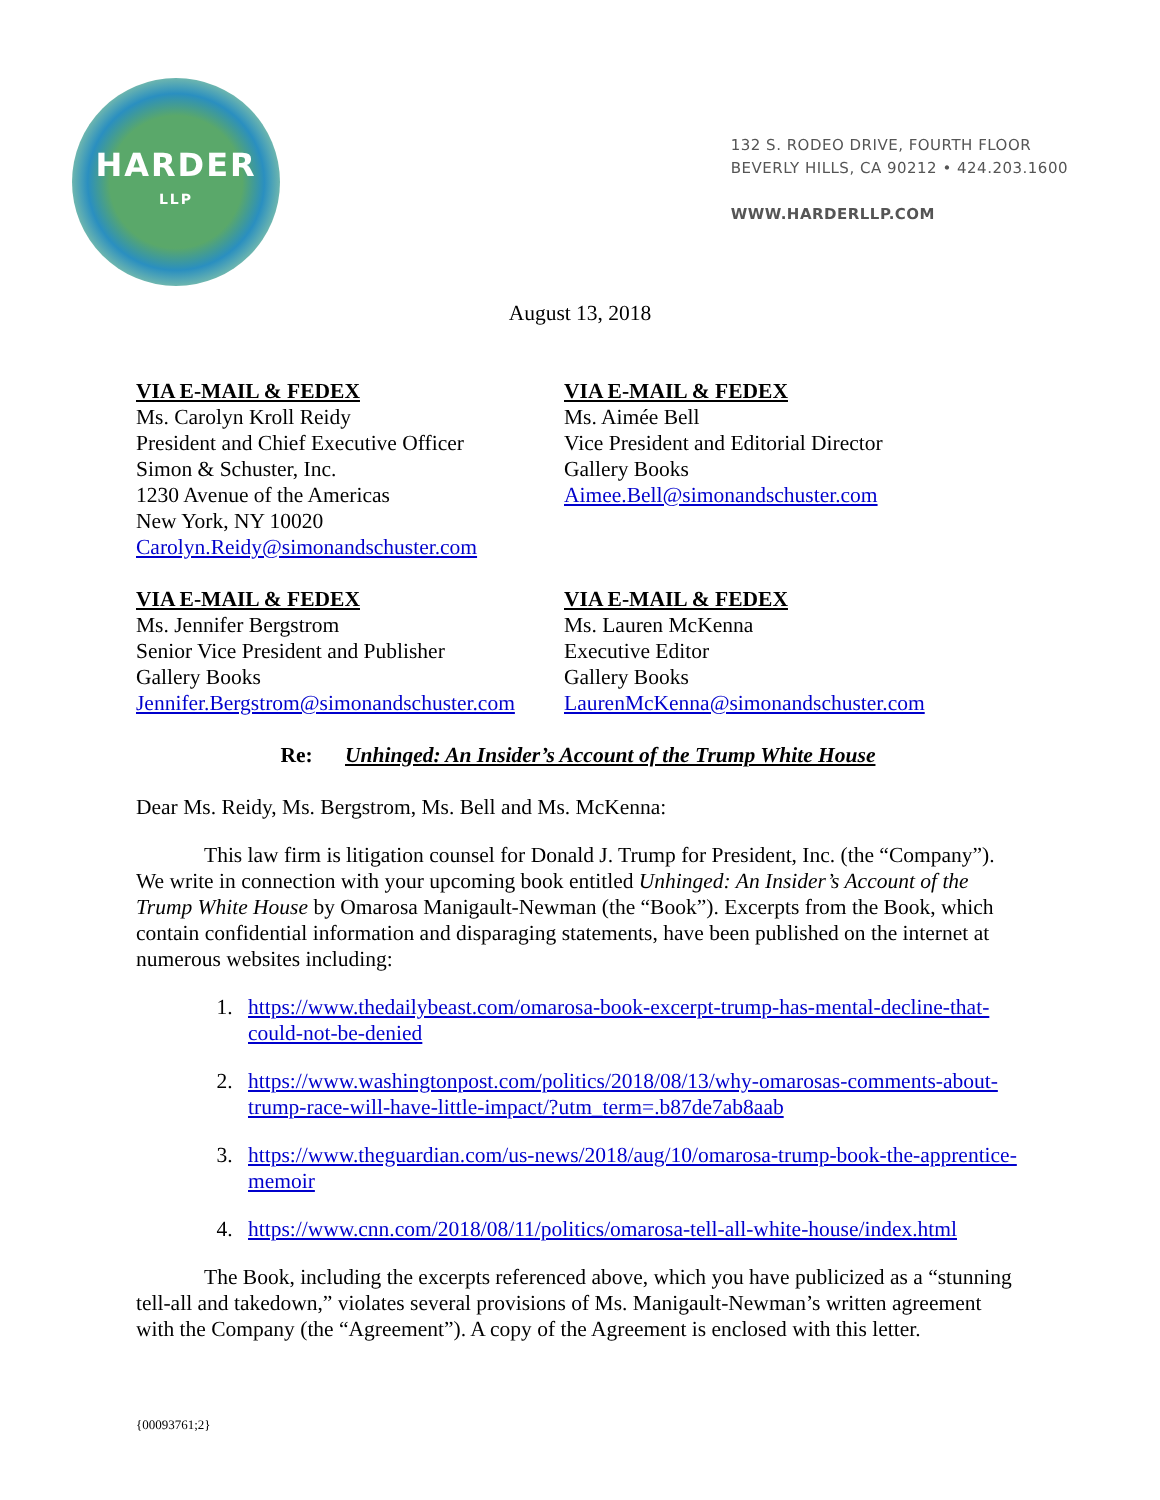HARDER
LLP
132 S. RODEO DRIVE, FOURTH FLOOR
BEVERLY HILLS, CA 90212 • 424.203.1600
WWW.HARDERLLP.COM
August 13, 2018
VIA E-MAIL & FEDEX
Ms. Carolyn Kroll Reidy
President and Chief Executive Officer
Simon & Schuster, Inc.
1230 Avenue of the Americas
New York, NY 10020
Carolyn.Reidy@simonandschuster.com
VIA E-MAIL & FEDEX
Ms. Aimée Bell
Vice President and Editorial Director
Gallery Books
Aimee.Bell@simonandschuster.com
VIA E-MAIL & FEDEX
Ms. Jennifer Bergstrom
Senior Vice President and Publisher
Gallery Books
Jennifer.Bergstrom@simonandschuster.com
VIA E-MAIL & FEDEX
Ms. Lauren McKenna
Executive Editor
Gallery Books
LaurenMcKenna@simonandschuster.com
Re: Unhinged: An Insider’s Account of the Trump White House
Dear Ms. Reidy, Ms. Bergstrom, Ms. Bell and Ms. McKenna:
This law firm is litigation counsel for Donald J. Trump for President, Inc. (the “Company”). We write in connection with your upcoming book entitled Unhinged: An Insider’s Account of the Trump White House by Omarosa Manigault-Newman (the “Book”). Excerpts from the Book, which contain confidential information and disparaging statements, have been published on the internet at numerous websites including:
1. https://www.thedailybeast.com/omarosa-book-excerpt-trump-has-mental-decline-that-could-not-be-denied
2. https://www.washingtonpost.com/politics/2018/08/13/why-omarosas-comments-about-trump-race-will-have-little-impact/?utm_term=.b87de7ab8aab
3. https://www.theguardian.com/us-news/2018/aug/10/omarosa-trump-book-the-apprentice-memoir
4. https://www.cnn.com/2018/08/11/politics/omarosa-tell-all-white-house/index.html
The Book, including the excerpts referenced above, which you have publicized as a “stunning tell-all and takedown,” violates several provisions of Ms. Manigault-Newman’s written agreement with the Company (the “Agreement”). A copy of the Agreement is enclosed with this letter.
{00093761;2}